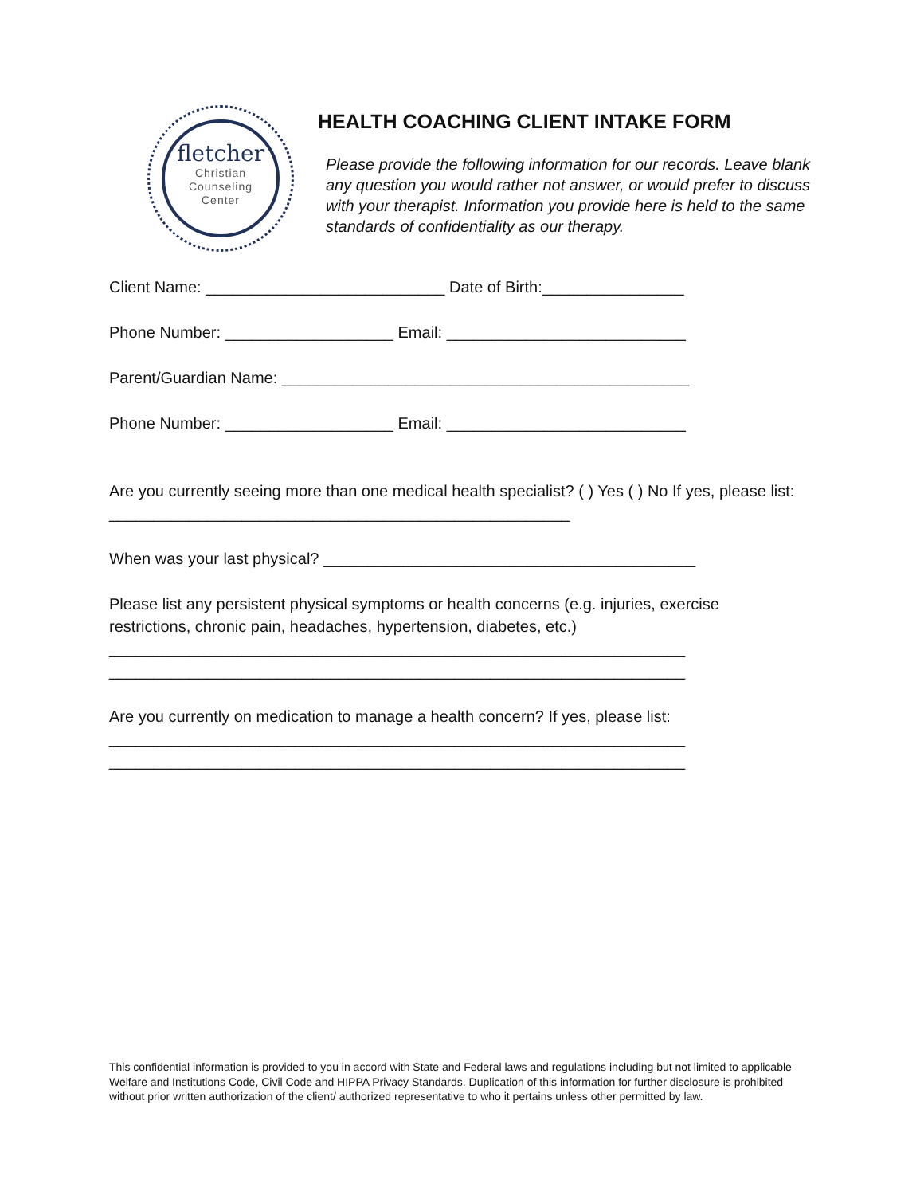fletcher
Christian
Counseling
Center
HEALTH COACHING CLIENT INTAKE FORM
Please provide the following information for our records. Leave blank any question you would rather not answer, or would prefer to discuss with your therapist. Information you provide here is held to the same standards of confidentiality as our therapy.
Client Name: ___________________________ Date of Birth:________________
Phone Number: ___________________ Email: ___________________________
Parent/Guardian Name: ______________________________________________
Phone Number: ___________________ Email: ___________________________
Are you currently seeing more than one medical health specialist? ( ) Yes ( ) No If yes, please list: ____________________________________________________
When was your last physical? __________________________________________
Please list any persistent physical symptoms or health concerns (e.g. injuries, exercise restrictions, chronic pain, headaches, hypertension, diabetes, etc.)
_________________________________________________________________
_________________________________________________________________
Are you currently on medication to manage a health concern? If yes, please list:
_________________________________________________________________
_________________________________________________________________
This confidential information is provided to you in accord with State and Federal laws and regulations including but not limited to applicable Welfare and Institutions Code, Civil Code and HIPPA Privacy Standards. Duplication of this information for further disclosure is prohibited without prior written authorization of the client/ authorized representative to who it pertains unless other permitted by law.